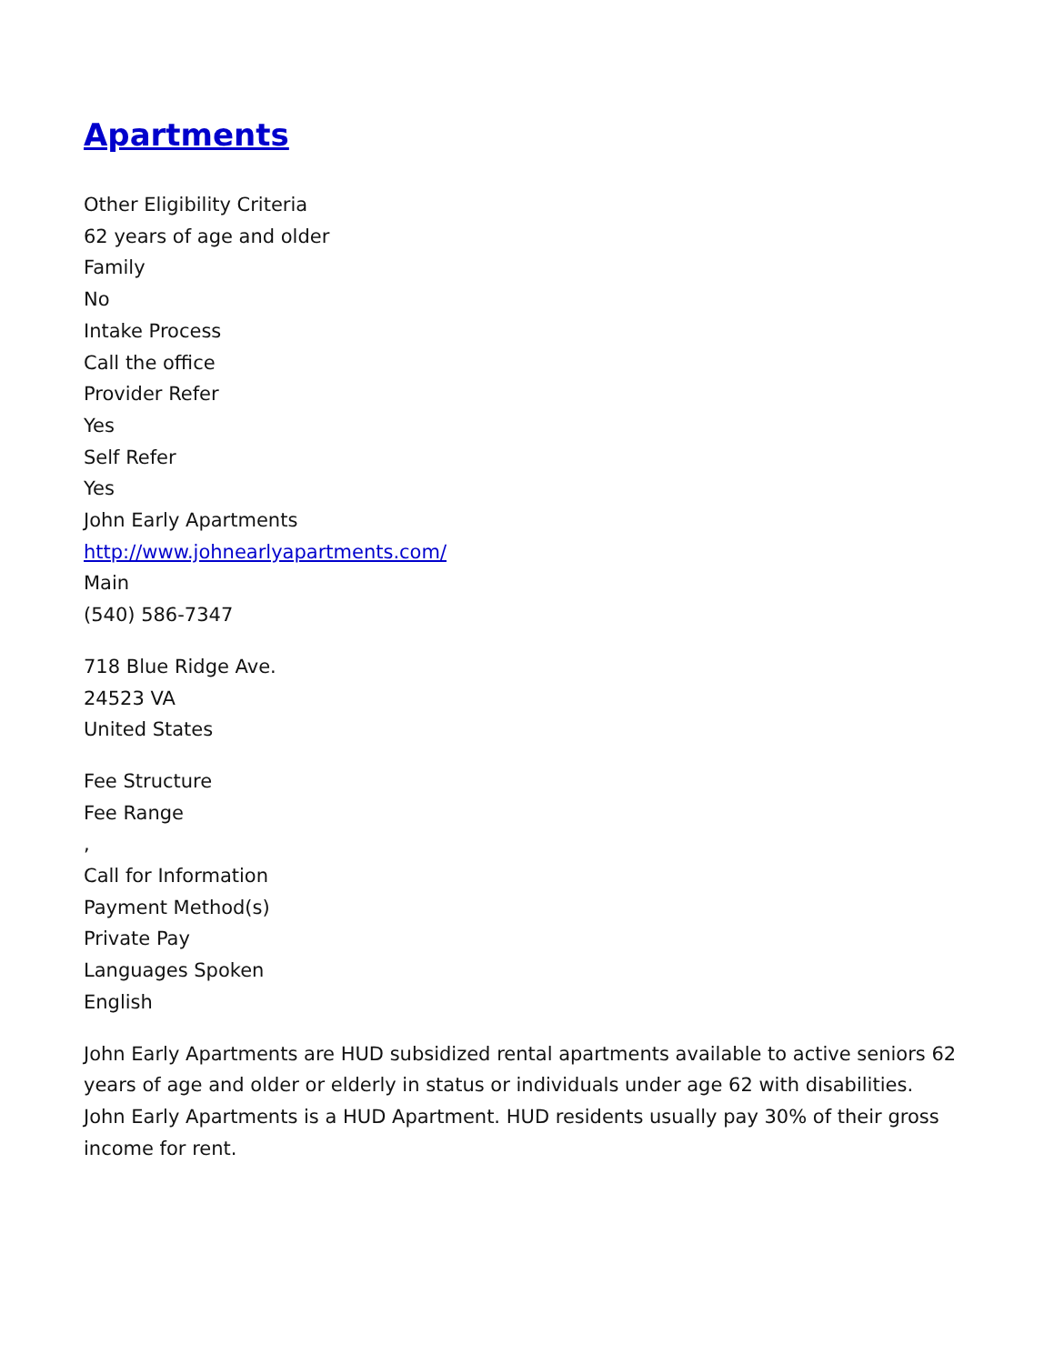Apartments
Other Eligibility Criteria
62 years of age and older
Family
No
Intake Process
Call the office
Provider Refer
Yes
Self Refer
Yes
John Early Apartments
http://www.johnearlyapartments.com/
Main
(540) 586-7347
718 Blue Ridge Ave.
24523 VA
United States
Fee Structure
Fee Range
,
Call for Information
Payment Method(s)
Private Pay
Languages Spoken
English
John Early Apartments are HUD subsidized rental apartments available to active seniors 62 years of age and older or elderly in status or individuals under age 62 with disabilities. John Early Apartments is a HUD Apartment. HUD residents usually pay 30% of their gross income for rent.